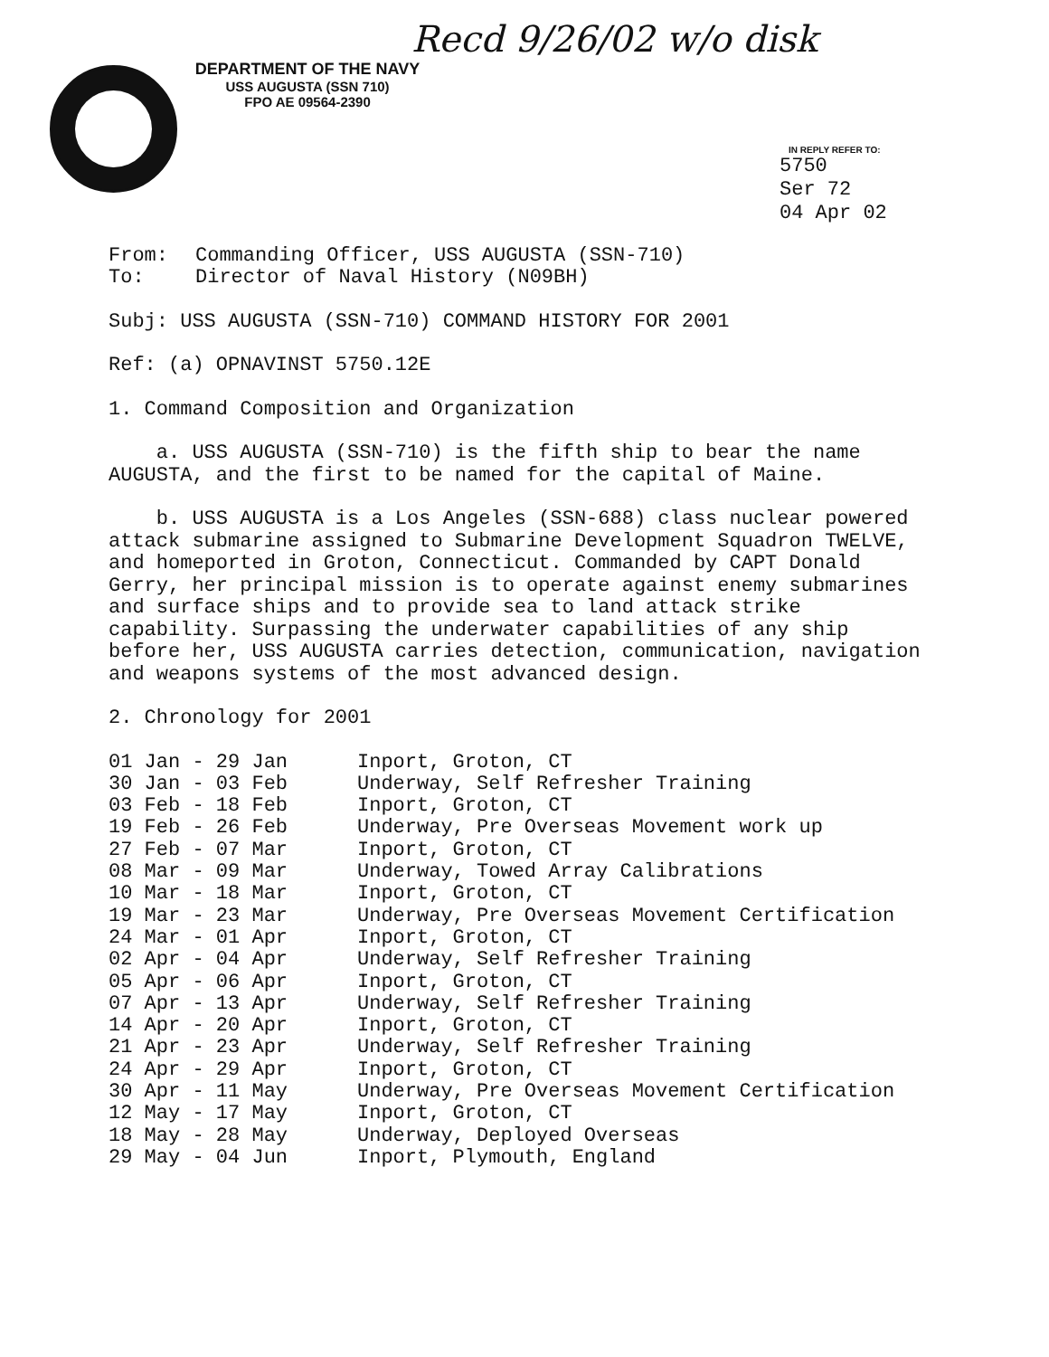Recd 9/26/02 w/o disk
DEPARTMENT OF THE NAVY
USS AUGUSTA (SSN 710)
FPO AE 09564-2390
IN REPLY REFER TO:
5750
Ser 72
04 Apr 02
| From: | Commanding Officer, USS AUGUSTA (SSN-710) |
| To: | Director of Naval History (N09BH) |
Subj: USS AUGUSTA (SSN-710) COMMAND HISTORY FOR 2001
Ref: (a) OPNAVINST 5750.12E
1. Command Composition and Organization
a. USS AUGUSTA (SSN-710) is the fifth ship to bear the name AUGUSTA, and the first to be named for the capital of Maine.
b. USS AUGUSTA is a Los Angeles (SSN-688) class nuclear powered attack submarine assigned to Submarine Development Squadron TWELVE, and homeported in Groton, Connecticut. Commanded by CAPT Donald Gerry, her principal mission is to operate against enemy submarines and surface ships and to provide sea to land attack strike capability. Surpassing the underwater capabilities of any ship before her, USS AUGUSTA carries detection, communication, navigation and weapons systems of the most advanced design.
2. Chronology for 2001
| 01 Jan - 29 Jan | Inport, Groton, CT |
| 30 Jan - 03 Feb | Underway, Self Refresher Training |
| 03 Feb - 18 Feb | Inport, Groton, CT |
| 19 Feb - 26 Feb | Underway, Pre Overseas Movement work up |
| 27 Feb - 07 Mar | Inport, Groton, CT |
| 08 Mar - 09 Mar | Underway, Towed Array Calibrations |
| 10 Mar - 18 Mar | Inport, Groton, CT |
| 19 Mar - 23 Mar | Underway, Pre Overseas Movement Certification |
| 24 Mar - 01 Apr | Inport, Groton, CT |
| 02 Apr - 04 Apr | Underway, Self Refresher Training |
| 05 Apr - 06 Apr | Inport, Groton, CT |
| 07 Apr - 13 Apr | Underway, Self Refresher Training |
| 14 Apr - 20 Apr | Inport, Groton, CT |
| 21 Apr - 23 Apr | Underway, Self Refresher Training |
| 24 Apr - 29 Apr | Inport, Groton, CT |
| 30 Apr - 11 May | Underway, Pre Overseas Movement Certification |
| 12 May - 17 May | Inport, Groton, CT |
| 18 May - 28 May | Underway, Deployed Overseas |
| 29 May - 04 Jun | Inport, Plymouth, England |